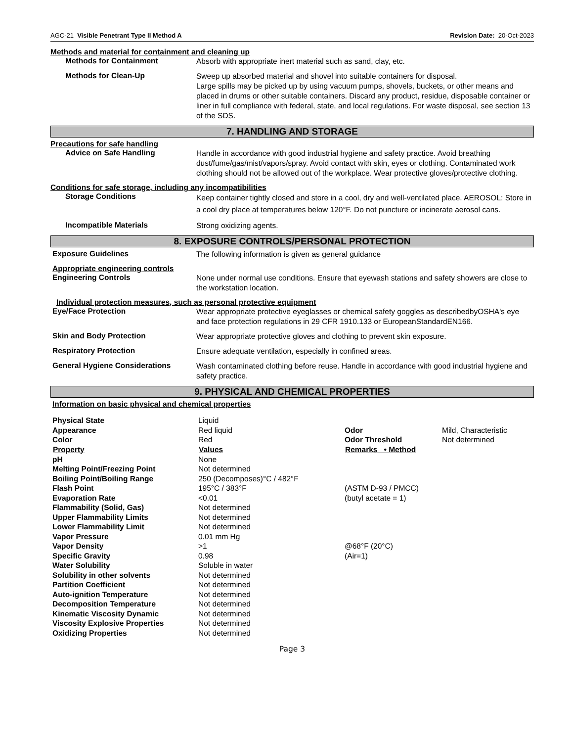AGC-21 Visible Penetrant Type II Method A Revision Date: 20-Oct-2023
Methods and material for containment and cleaning up
Methods for Containment
Absorb with appropriate inert material such as sand, clay, etc.
Methods for Clean-Up
Sweep up absorbed material and shovel into suitable containers for disposal.
Large spills may be picked up by using vacuum pumps, shovels, buckets, or other means and placed in drums or other suitable containers. Discard any product, residue, disposable container or liner in full compliance with federal, state, and local regulations. For waste disposal, see section 13 of the SDS.
7. HANDLING AND STORAGE
Precautions for safe handling
Advice on Safe Handling
Handle in accordance with good industrial hygiene and safety practice. Avoid breathing dust/fume/gas/mist/vapors/spray. Avoid contact with skin, eyes or clothing. Contaminated work clothing should not be allowed out of the workplace. Wear protective gloves/protective clothing.
Conditions for safe storage, including any incompatibilities
Storage Conditions
Keep container tightly closed and store in a cool, dry and well-ventilated place. AEROSOL: Store in a cool dry place at temperatures below 120°F. Do not puncture or incinerate aerosol cans.
Incompatible Materials
Strong oxidizing agents.
8. EXPOSURE CONTROLS/PERSONAL PROTECTION
Exposure Guidelines
The following information is given as general guidance
Appropriate engineering controls
Engineering Controls
None under normal use conditions. Ensure that eyewash stations and safety showers are close to the workstation location.
Individual protection measures, such as personal protective equipment
Eye/Face Protection
Wear appropriate protective eyeglasses or chemical safety goggles as describedbyOSHA's eye and face protection regulations in 29 CFR 1910.133 or EuropeanStandardEN166.
Skin and Body Protection
Wear appropriate protective gloves and clothing to prevent skin exposure.
Respiratory Protection
Ensure adequate ventilation, especially in confined areas.
General Hygiene Considerations
Wash contaminated clothing before reuse. Handle in accordance with good industrial hygiene and safety practice.
9. PHYSICAL AND CHEMICAL PROPERTIES
Information on basic physical and chemical properties
| Physical State | Liquid | | |
| Appearance | Red liquid | Odor | Mild, Characteristic |
| Color | Red | Odor Threshold | Not determined |
| Property | Values | Remarks • Method | |
| pH | None | | |
| Melting Point/Freezing Point | Not determined | | |
| Boiling Point/Boiling Range | 250 (Decomposes)°C / 482°F | | |
| Flash Point | 195°C / 383°F | (ASTM D-93 / PMCC) | |
| Evaporation Rate | <0.01 | (butyl acetate = 1) | |
| Flammability (Solid, Gas) | Not determined | | |
| Upper Flammability Limits | Not determined | | |
| Lower Flammability Limit | Not determined | | |
| Vapor Pressure | 0.01 mm Hg | | |
| Vapor Density | >1 | @68°F (20°C) | |
| Specific Gravity | 0.98 | (Air=1) | |
| Water Solubility | Soluble in water | | |
| Solubility in other solvents | Not determined | | |
| Partition Coefficient | Not determined | | |
| Auto-ignition Temperature | Not determined | | |
| Decomposition Temperature | Not determined | | |
| Kinematic Viscosity Dynamic | Not determined | | |
| Viscosity Explosive Properties | Not determined | | |
| Oxidizing Properties | Not determined | | |
Page 3